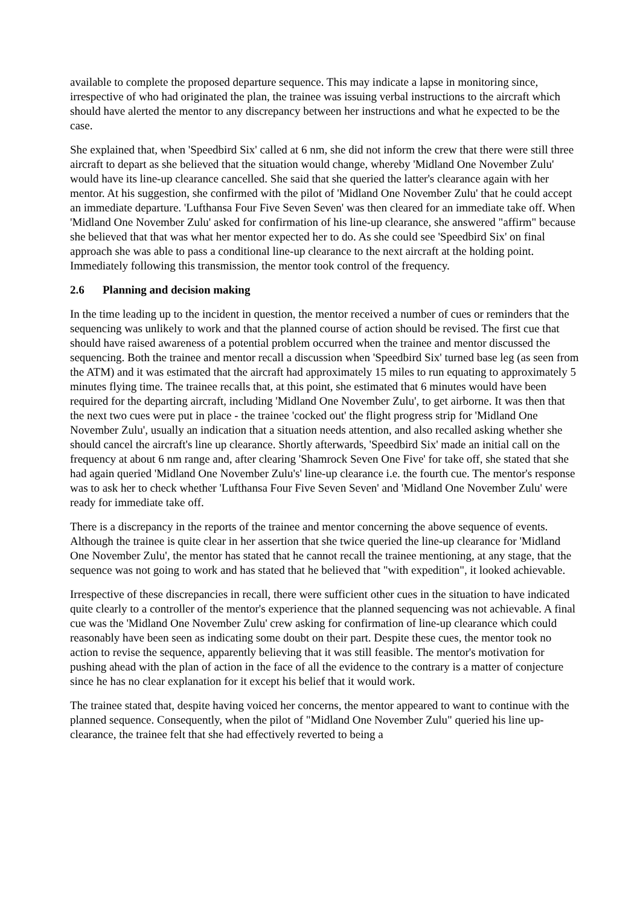available to complete the proposed departure sequence. This may indicate a lapse in monitoring since, irrespective of who had originated the plan, the trainee was issuing verbal instructions to the aircraft which should have alerted the mentor to any discrepancy between her instructions and what he expected to be the case.
She explained that, when 'Speedbird Six' called at 6 nm, she did not inform the crew that there were still three aircraft to depart as she believed that the situation would change, whereby 'Midland One November Zulu' would have its line-up clearance cancelled. She said that she queried the latter's clearance again with her mentor. At his suggestion, she confirmed with the pilot of 'Midland One November Zulu' that he could accept an immediate departure. 'Lufthansa Four Five Seven Seven' was then cleared for an immediate take off. When 'Midland One November Zulu' asked for confirmation of his line-up clearance, she answered "affirm" because she believed that that was what her mentor expected her to do. As she could see 'Speedbird Six' on final approach she was able to pass a conditional line-up clearance to the next aircraft at the holding point. Immediately following this transmission, the mentor took control of the frequency.
2.6 Planning and decision making
In the time leading up to the incident in question, the mentor received a number of cues or reminders that the sequencing was unlikely to work and that the planned course of action should be revised. The first cue that should have raised awareness of a potential problem occurred when the trainee and mentor discussed the sequencing. Both the trainee and mentor recall a discussion when 'Speedbird Six' turned base leg (as seen from the ATM) and it was estimated that the aircraft had approximately 15 miles to run equating to approximately 5 minutes flying time. The trainee recalls that, at this point, she estimated that 6 minutes would have been required for the departing aircraft, including 'Midland One November Zulu', to get airborne. It was then that the next two cues were put in place - the trainee 'cocked out' the flight progress strip for 'Midland One November Zulu', usually an indication that a situation needs attention, and also recalled asking whether she should cancel the aircraft's line up clearance. Shortly afterwards, 'Speedbird Six' made an initial call on the frequency at about 6 nm range and, after clearing 'Shamrock Seven One Five' for take off, she stated that she had again queried 'Midland One November Zulu's' line-up clearance i.e. the fourth cue. The mentor's response was to ask her to check whether 'Lufthansa Four Five Seven Seven' and 'Midland One November Zulu' were ready for immediate take off.
There is a discrepancy in the reports of the trainee and mentor concerning the above sequence of events. Although the trainee is quite clear in her assertion that she twice queried the line-up clearance for 'Midland One November Zulu', the mentor has stated that he cannot recall the trainee mentioning, at any stage, that the sequence was not going to work and has stated that he believed that "with expedition", it looked achievable.
Irrespective of these discrepancies in recall, there were sufficient other cues in the situation to have indicated quite clearly to a controller of the mentor's experience that the planned sequencing was not achievable. A final cue was the 'Midland One November Zulu' crew asking for confirmation of line-up clearance which could reasonably have been seen as indicating some doubt on their part. Despite these cues, the mentor took no action to revise the sequence, apparently believing that it was still feasible. The mentor's motivation for pushing ahead with the plan of action in the face of all the evidence to the contrary is a matter of conjecture since he has no clear explanation for it except his belief that it would work.
The trainee stated that, despite having voiced her concerns, the mentor appeared to want to continue with the planned sequence. Consequently, when the pilot of "Midland One November Zulu" queried his line up-clearance, the trainee felt that she had effectively reverted to being a